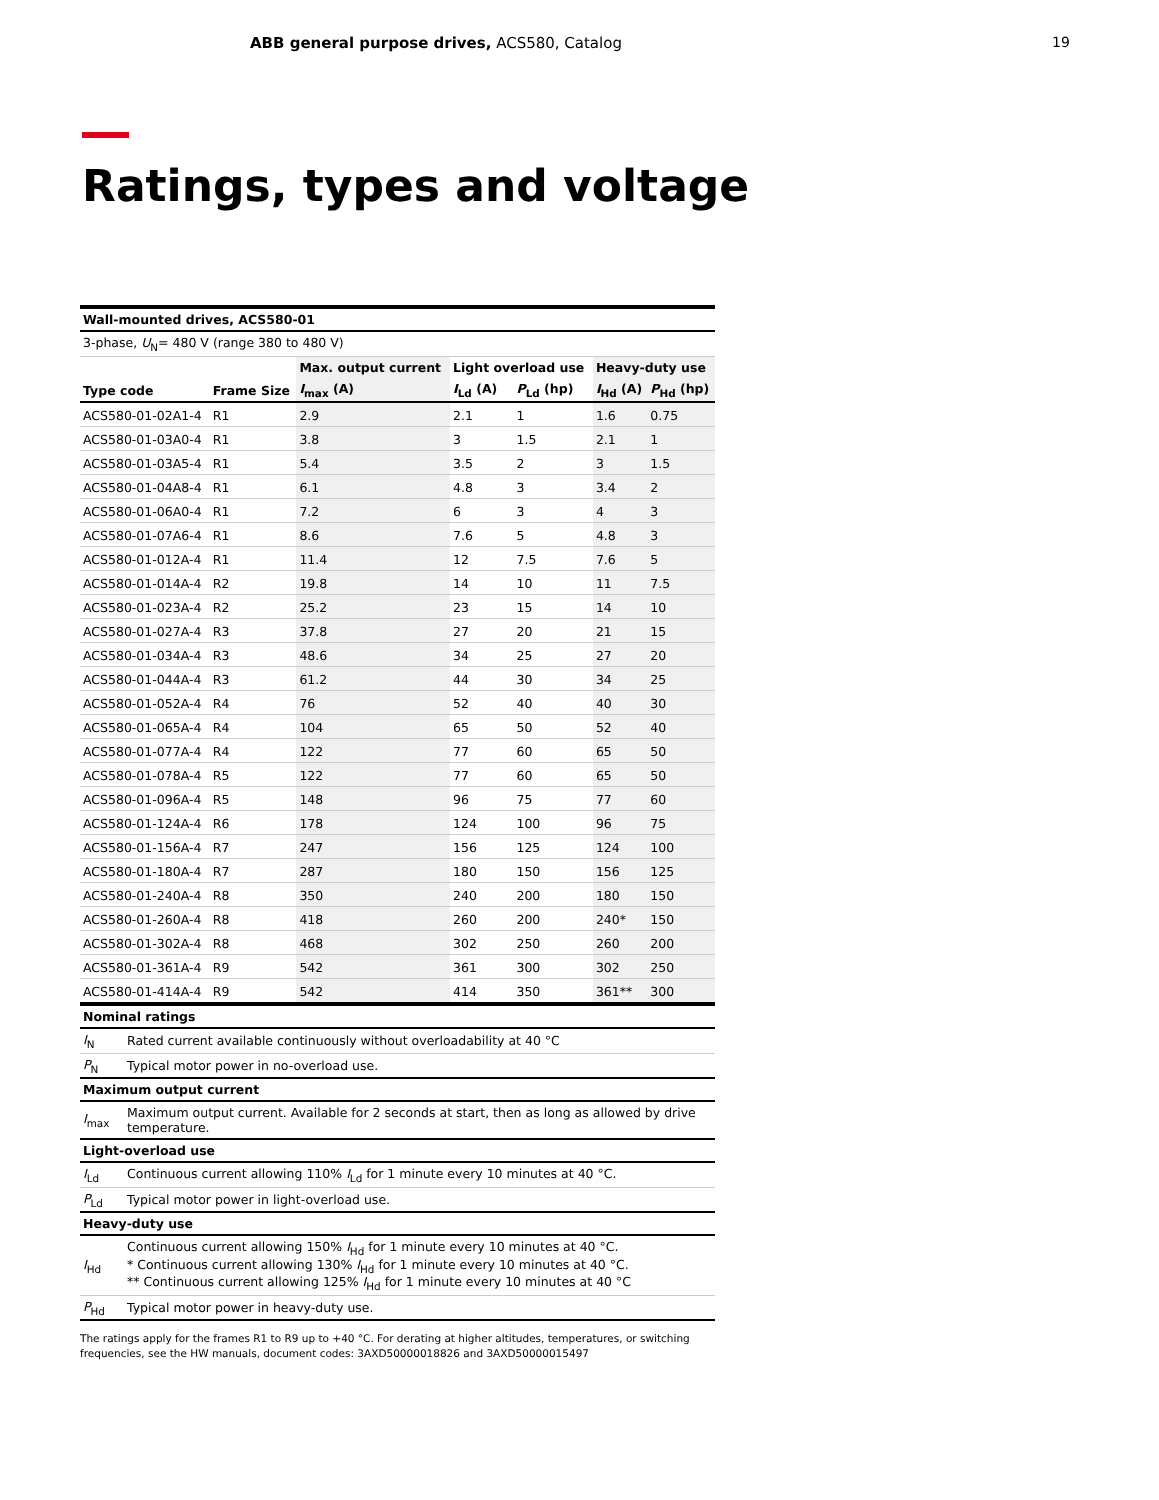ABB general purpose drives, ACS580, Catalog
19
Ratings, types and voltage
| Wall-mounted drives, ACS580-01 | | | | | | |
| --- | --- | --- | --- | --- | --- | --- |
| 3-phase, U<sub>N</sub>= 480 V (range 380 to 480 V) | | | | | | |
| Type code | Frame Size | Max. output current | Light overload use | | Heavy-duty use | |
| | | I<sub>max</sub> (A) | I<sub>Ld</sub> (A) | P<sub>Ld</sub> (hp) | I<sub>Hd</sub> (A) | P<sub>Hd</sub> (hp) |
| ACS580-01-02A1-4 | R1 | 2.9 | 2.1 | 1 | 1.6 | 0.75 |
| ACS580-01-03A0-4 | R1 | 3.8 | 3 | 1.5 | 2.1 | 1 |
| ACS580-01-03A5-4 | R1 | 5.4 | 3.5 | 2 | 3 | 1.5 |
| ACS580-01-04A8-4 | R1 | 6.1 | 4.8 | 3 | 3.4 | 2 |
| ACS580-01-06A0-4 | R1 | 7.2 | 6 | 3 | 4 | 3 |
| ACS580-01-07A6-4 | R1 | 8.6 | 7.6 | 5 | 4.8 | 3 |
| ACS580-01-012A-4 | R1 | 11.4 | 12 | 7.5 | 7.6 | 5 |
| ACS580-01-014A-4 | R2 | 19.8 | 14 | 10 | 11 | 7.5 |
| ACS580-01-023A-4 | R2 | 25.2 | 23 | 15 | 14 | 10 |
| ACS580-01-027A-4 | R3 | 37.8 | 27 | 20 | 21 | 15 |
| ACS580-01-034A-4 | R3 | 48.6 | 34 | 25 | 27 | 20 |
| ACS580-01-044A-4 | R3 | 61.2 | 44 | 30 | 34 | 25 |
| ACS580-01-052A-4 | R4 | 76 | 52 | 40 | 40 | 30 |
| ACS580-01-065A-4 | R4 | 104 | 65 | 50 | 52 | 40 |
| ACS580-01-077A-4 | R4 | 122 | 77 | 60 | 65 | 50 |
| ACS580-01-078A-4 | R5 | 122 | 77 | 60 | 65 | 50 |
| ACS580-01-096A-4 | R5 | 148 | 96 | 75 | 77 | 60 |
| ACS580-01-124A-4 | R6 | 178 | 124 | 100 | 96 | 75 |
| ACS580-01-156A-4 | R7 | 247 | 156 | 125 | 124 | 100 |
| ACS580-01-180A-4 | R7 | 287 | 180 | 150 | 156 | 125 |
| ACS580-01-240A-4 | R8 | 350 | 240 | 200 | 180 | 150 |
| ACS580-01-260A-4 | R8 | 418 | 260 | 200 | 240* | 150 |
| ACS580-01-302A-4 | R8 | 468 | 302 | 250 | 260 | 200 |
| ACS580-01-361A-4 | R9 | 542 | 361 | 300 | 302 | 250 |
| ACS580-01-414A-4 | R9 | 542 | 414 | 350 | 361** | 300 |
| Nominal ratings | |
| I<sub>N</sub> | Rated current available continuously without overloadability at 40 °C |
| P<sub>N</sub> | Typical motor power in no-overload use. |
| Maximum output current | |
| I<sub>max</sub> | Maximum output current. Available for 2 seconds at start, then as long as allowed by drive temperature. |
| Light-overload use | |
| I<sub>Ld</sub> | Continuous current allowing 110% I<sub>Ld</sub> for 1 minute every 10 minutes at 40 °C. |
| P<sub>Ld</sub> | Typical motor power in light-overload use. |
| Heavy-duty use | |
| I<sub>Hd</sub> | Continuous current allowing 150% I<sub>Hd</sub> for 1 minute every 10 minutes at 40 °C. * Continuous current allowing 130% I<sub>Hd</sub> for 1 minute every 10 minutes at 40 °C. ** Continuous current allowing 125% I<sub>Hd</sub> for 1 minute every 10 minutes at 40 °C |
| P<sub>Hd</sub> | Typical motor power in heavy-duty use. |
The ratings apply for the frames R1 to R9 up to +40 °C. For derating at higher altitudes, temperatures, or switching frequencies, see the HW manuals, document codes: 3AXD50000018826 and 3AXD50000015497